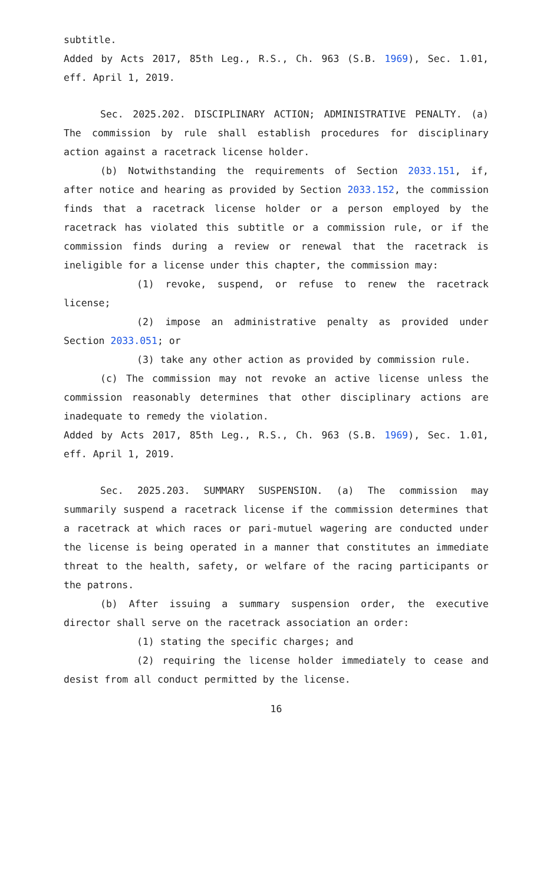subtitle.
Added by Acts 2017, 85th Leg., R.S., Ch. 963 (S.B. 1969), Sec. 1.01, eff. April 1, 2019.
Sec. 2025.202. DISCIPLINARY ACTION; ADMINISTRATIVE PENALTY. (a) The commission by rule shall establish procedures for disciplinary action against a racetrack license holder.
(b) Notwithstanding the requirements of Section 2033.151, if, after notice and hearing as provided by Section 2033.152, the commission finds that a racetrack license holder or a person employed by the racetrack has violated this subtitle or a commission rule, or if the commission finds during a review or renewal that the racetrack is ineligible for a license under this chapter, the commission may:
(1) revoke, suspend, or refuse to renew the racetrack license;
(2) impose an administrative penalty as provided under Section 2033.051; or
(3) take any other action as provided by commission rule.
(c) The commission may not revoke an active license unless the commission reasonably determines that other disciplinary actions are inadequate to remedy the violation.
Added by Acts 2017, 85th Leg., R.S., Ch. 963 (S.B. 1969), Sec. 1.01, eff. April 1, 2019.
Sec. 2025.203. SUMMARY SUSPENSION. (a) The commission may summarily suspend a racetrack license if the commission determines that a racetrack at which races or pari-mutuel wagering are conducted under the license is being operated in a manner that constitutes an immediate threat to the health, safety, or welfare of the racing participants or the patrons.
(b) After issuing a summary suspension order, the executive director shall serve on the racetrack association an order:
(1) stating the specific charges; and
(2) requiring the license holder immediately to cease and desist from all conduct permitted by the license.
16